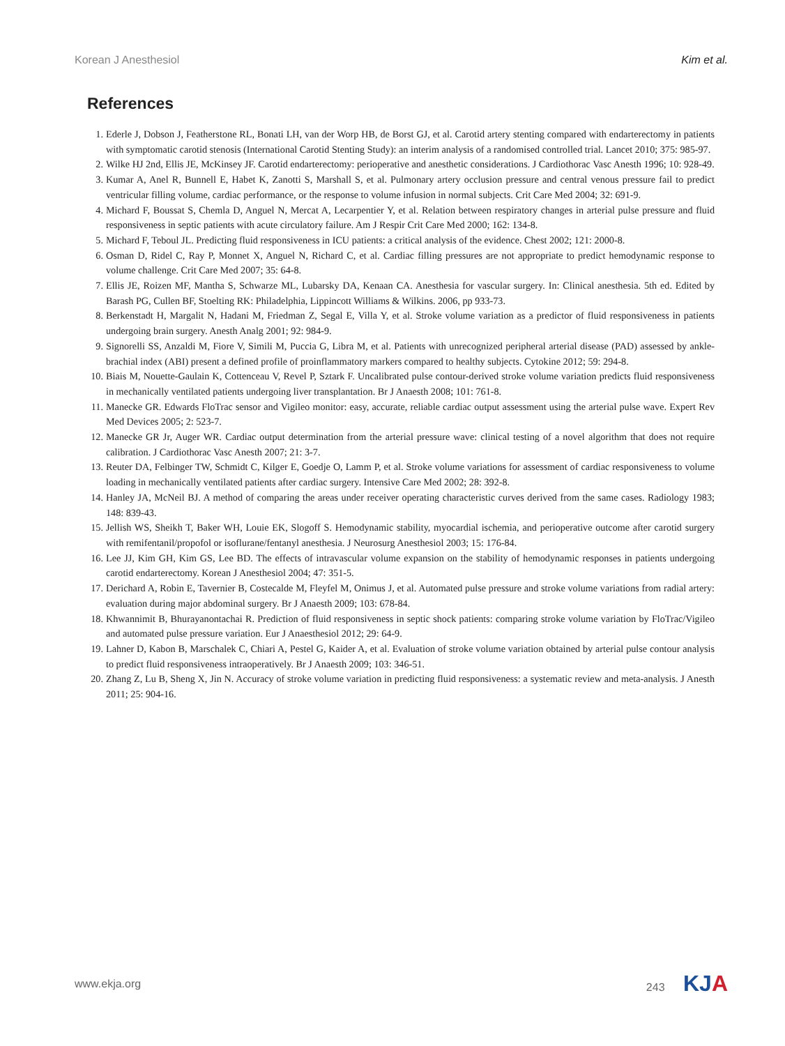Korean J Anesthesiol Kim et al.
References
1. Ederle J, Dobson J, Featherstone RL, Bonati LH, van der Worp HB, de Borst GJ, et al. Carotid artery stenting compared with endarterectomy in patients with symptomatic carotid stenosis (International Carotid Stenting Study): an interim analysis of a randomised controlled trial. Lancet 2010; 375: 985-97.
2. Wilke HJ 2nd, Ellis JE, McKinsey JF. Carotid endarterectomy: perioperative and anesthetic considerations. J Cardiothorac Vasc Anesth 1996; 10: 928-49.
3. Kumar A, Anel R, Bunnell E, Habet K, Zanotti S, Marshall S, et al. Pulmonary artery occlusion pressure and central venous pressure fail to predict ventricular filling volume, cardiac performance, or the response to volume infusion in normal subjects. Crit Care Med 2004; 32: 691-9.
4. Michard F, Boussat S, Chemla D, Anguel N, Mercat A, Lecarpentier Y, et al. Relation between respiratory changes in arterial pulse pressure and fluid responsiveness in septic patients with acute circulatory failure. Am J Respir Crit Care Med 2000; 162: 134-8.
5. Michard F, Teboul JL. Predicting fluid responsiveness in ICU patients: a critical analysis of the evidence. Chest 2002; 121: 2000-8.
6. Osman D, Ridel C, Ray P, Monnet X, Anguel N, Richard C, et al. Cardiac filling pressures are not appropriate to predict hemodynamic response to volume challenge. Crit Care Med 2007; 35: 64-8.
7. Ellis JE, Roizen MF, Mantha S, Schwarze ML, Lubarsky DA, Kenaan CA. Anesthesia for vascular surgery. In: Clinical anesthesia. 5th ed. Edited by Barash PG, Cullen BF, Stoelting RK: Philadelphia, Lippincott Williams & Wilkins. 2006, pp 933-73.
8. Berkenstadt H, Margalit N, Hadani M, Friedman Z, Segal E, Villa Y, et al. Stroke volume variation as a predictor of fluid responsiveness in patients undergoing brain surgery. Anesth Analg 2001; 92: 984-9.
9. Signorelli SS, Anzaldi M, Fiore V, Simili M, Puccia G, Libra M, et al. Patients with unrecognized peripheral arterial disease (PAD) assessed by ankle-brachial index (ABI) present a defined profile of proinflammatory markers compared to healthy subjects. Cytokine 2012; 59: 294-8.
10. Biais M, Nouette-Gaulain K, Cottenceau V, Revel P, Sztark F. Uncalibrated pulse contour-derived stroke volume variation predicts fluid responsiveness in mechanically ventilated patients undergoing liver transplantation. Br J Anaesth 2008; 101: 761-8.
11. Manecke GR. Edwards FloTrac sensor and Vigileo monitor: easy, accurate, reliable cardiac output assessment using the arterial pulse wave. Expert Rev Med Devices 2005; 2: 523-7.
12. Manecke GR Jr, Auger WR. Cardiac output determination from the arterial pressure wave: clinical testing of a novel algorithm that does not require calibration. J Cardiothorac Vasc Anesth 2007; 21: 3-7.
13. Reuter DA, Felbinger TW, Schmidt C, Kilger E, Goedje O, Lamm P, et al. Stroke volume variations for assessment of cardiac responsiveness to volume loading in mechanically ventilated patients after cardiac surgery. Intensive Care Med 2002; 28: 392-8.
14. Hanley JA, McNeil BJ. A method of comparing the areas under receiver operating characteristic curves derived from the same cases. Radiology 1983; 148: 839-43.
15. Jellish WS, Sheikh T, Baker WH, Louie EK, Slogoff S. Hemodynamic stability, myocardial ischemia, and perioperative outcome after carotid surgery with remifentanil/propofol or isoflurane/fentanyl anesthesia. J Neurosurg Anesthesiol 2003; 15: 176-84.
16. Lee JJ, Kim GH, Kim GS, Lee BD. The effects of intravascular volume expansion on the stability of hemodynamic responses in patients undergoing carotid endarterectomy. Korean J Anesthesiol 2004; 47: 351-5.
17. Derichard A, Robin E, Tavernier B, Costecalde M, Fleyfel M, Onimus J, et al. Automated pulse pressure and stroke volume variations from radial artery: evaluation during major abdominal surgery. Br J Anaesth 2009; 103: 678-84.
18. Khwannimit B, Bhurayanontachai R. Prediction of fluid responsiveness in septic shock patients: comparing stroke volume variation by FloTrac/Vigileo and automated pulse pressure variation. Eur J Anaesthesiol 2012; 29: 64-9.
19. Lahner D, Kabon B, Marschalek C, Chiari A, Pestel G, Kaider A, et al. Evaluation of stroke volume variation obtained by arterial pulse contour analysis to predict fluid responsiveness intraoperatively. Br J Anaesth 2009; 103: 346-51.
20. Zhang Z, Lu B, Sheng X, Jin N. Accuracy of stroke volume variation in predicting fluid responsiveness: a systematic review and meta-analysis. J Anesth 2011; 25: 904-16.
www.ekja.org 243 KJA